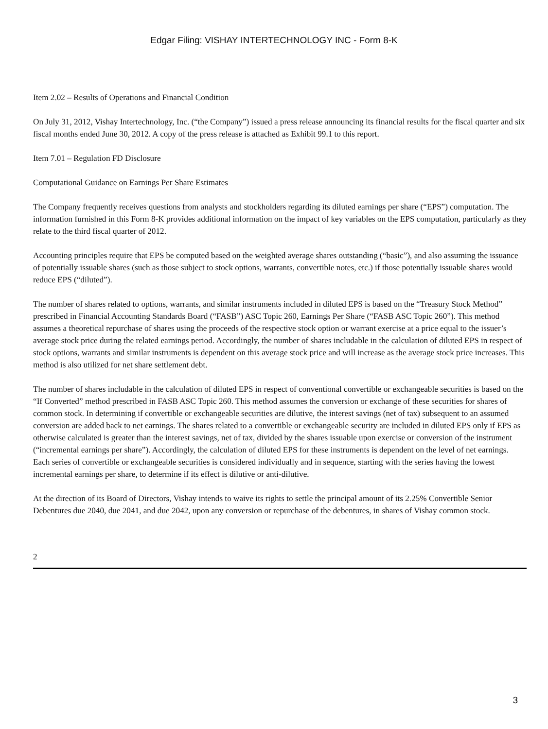Edgar Filing: VISHAY INTERTECHNOLOGY INC - Form 8-K
Item 2.02 – Results of Operations and Financial Condition
On July 31, 2012, Vishay Intertechnology, Inc. (“the Company”) issued a press release announcing its financial results for the fiscal quarter and six fiscal months ended June 30, 2012. A copy of the press release is attached as Exhibit 99.1 to this report.
Item 7.01 – Regulation FD Disclosure
Computational Guidance on Earnings Per Share Estimates
The Company frequently receives questions from analysts and stockholders regarding its diluted earnings per share (“EPS”) computation. The information furnished in this Form 8-K provides additional information on the impact of key variables on the EPS computation, particularly as they relate to the third fiscal quarter of 2012.
Accounting principles require that EPS be computed based on the weighted average shares outstanding (“basic”), and also assuming the issuance of potentially issuable shares (such as those subject to stock options, warrants, convertible notes, etc.) if those potentially issuable shares would reduce EPS (“diluted”).
The number of shares related to options, warrants, and similar instruments included in diluted EPS is based on the “Treasury Stock Method” prescribed in Financial Accounting Standards Board (“FASB”) ASC Topic 260, Earnings Per Share (“FASB ASC Topic 260”). This method assumes a theoretical repurchase of shares using the proceeds of the respective stock option or warrant exercise at a price equal to the issuer’s average stock price during the related earnings period. Accordingly, the number of shares includable in the calculation of diluted EPS in respect of stock options, warrants and similar instruments is dependent on this average stock price and will increase as the average stock price increases. This method is also utilized for net share settlement debt.
The number of shares includable in the calculation of diluted EPS in respect of conventional convertible or exchangeable securities is based on the “If Converted” method prescribed in FASB ASC Topic 260. This method assumes the conversion or exchange of these securities for shares of common stock. In determining if convertible or exchangeable securities are dilutive, the interest savings (net of tax) subsequent to an assumed conversion are added back to net earnings. The shares related to a convertible or exchangeable security are included in diluted EPS only if EPS as otherwise calculated is greater than the interest savings, net of tax, divided by the shares issuable upon exercise or conversion of the instrument (“incremental earnings per share”). Accordingly, the calculation of diluted EPS for these instruments is dependent on the level of net earnings. Each series of convertible or exchangeable securities is considered individually and in sequence, starting with the series having the lowest incremental earnings per share, to determine if its effect is dilutive or anti-dilutive.
At the direction of its Board of Directors, Vishay intends to waive its rights to settle the principal amount of its 2.25% Convertible Senior Debentures due 2040, due 2041, and due 2042, upon any conversion or repurchase of the debentures, in shares of Vishay common stock.
2
3